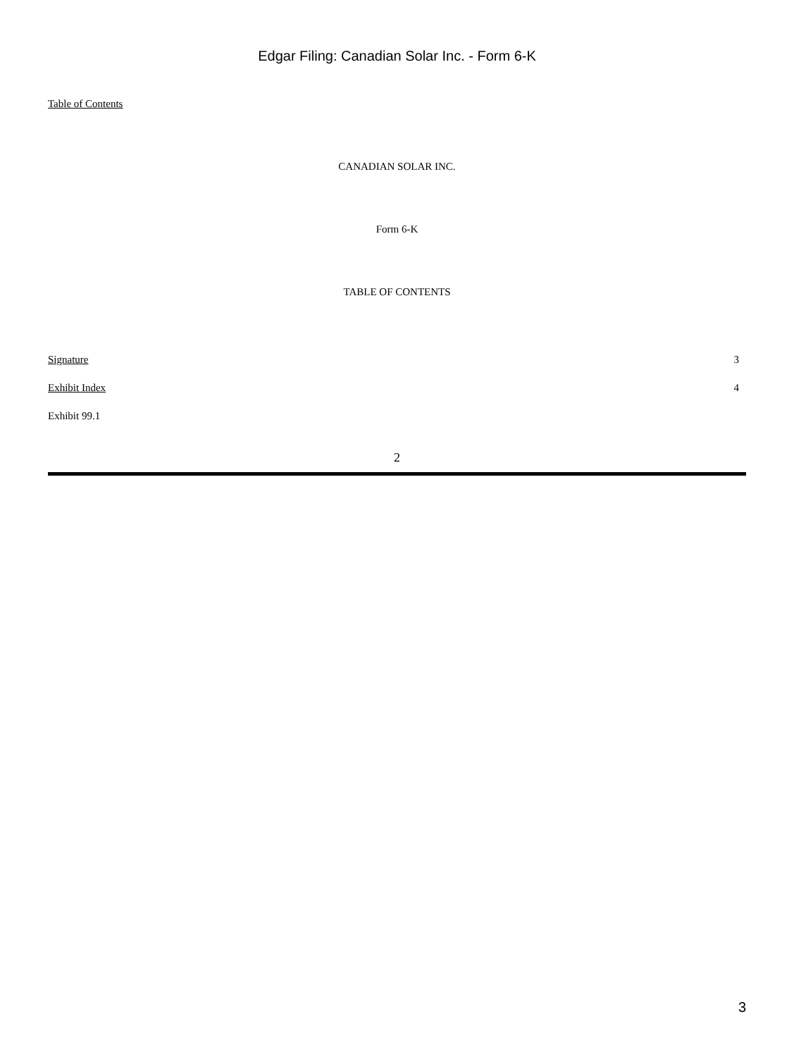Edgar Filing: Canadian Solar Inc. - Form 6-K
Table of Contents
CANADIAN SOLAR INC.
Form 6-K
TABLE OF CONTENTS
| Signature | 3 |
| Exhibit Index | 4 |
| Exhibit 99.1 | |
2
3